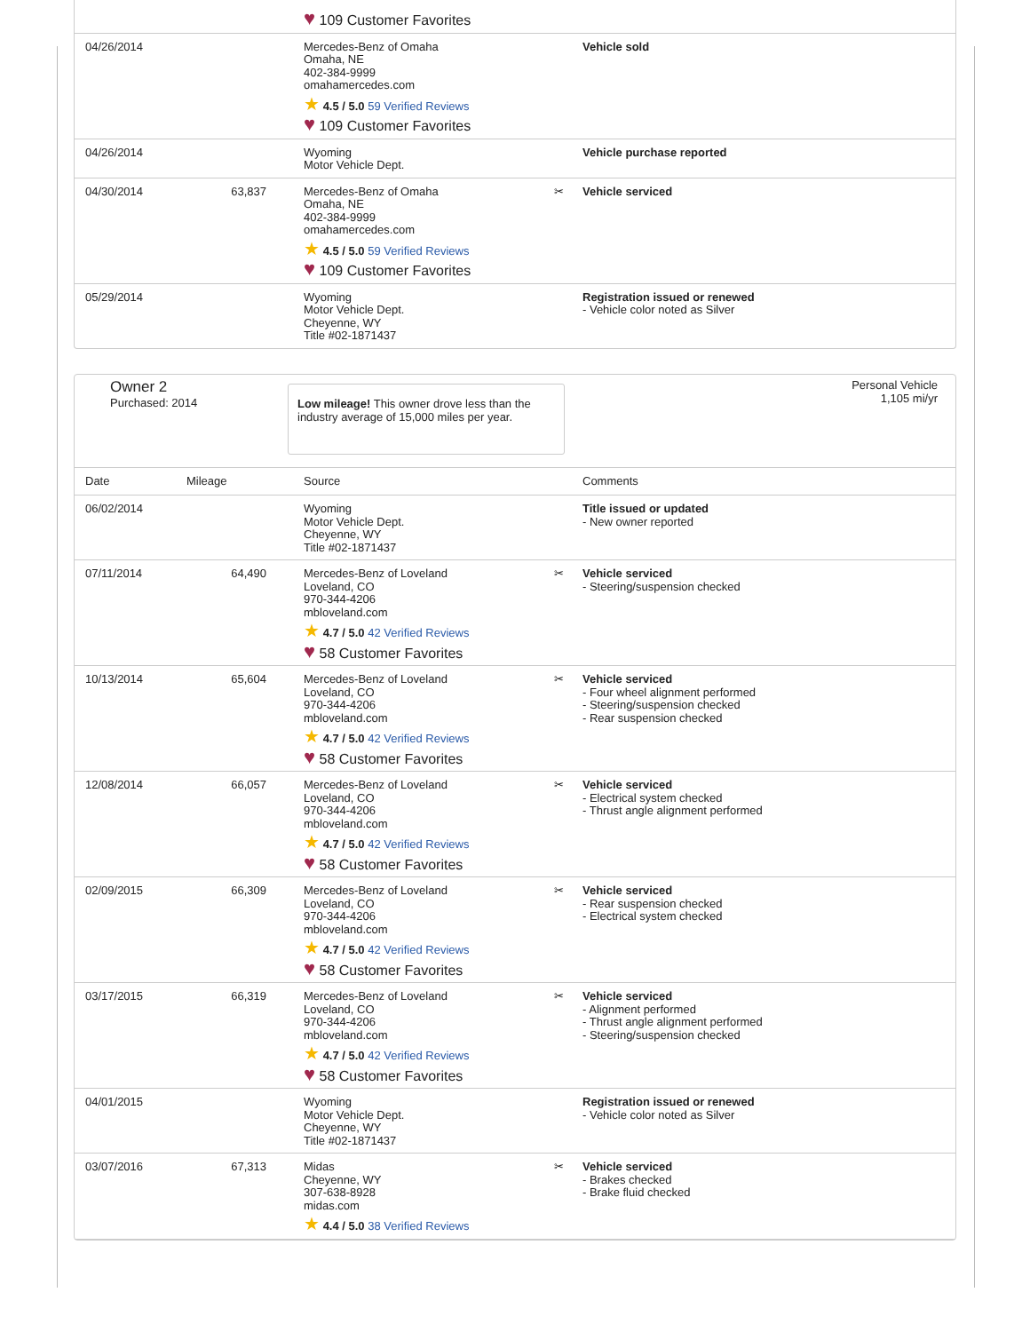| | | ♥ 109 Customer Favorites | | |
| 04/26/2014 | | Mercedes-Benz of Omaha Omaha, NE 402-384-9999 omahamercedes.com ★ 4.5 / 5.0 59 Verified Reviews ♥ 109 Customer Favorites | | Vehicle sold |
| 04/26/2014 | | Wyoming Motor Vehicle Dept. | | Vehicle purchase reported |
| 04/30/2014 | 63,837 | Mercedes-Benz of Omaha Omaha, NE 402-384-9999 omahamercedes.com ★ 4.5 / 5.0 59 Verified Reviews ♥ 109 Customer Favorites | ✂ | Vehicle serviced |
| 05/29/2014 | | Wyoming Motor Vehicle Dept. Cheyenne, WY Title #02-1871437 | | Registration issued or renewed - Vehicle color noted as Silver |
Owner 2
Purchased: 2014
Low mileage! This owner drove less than the industry average of 15,000 miles per year.
Personal Vehicle
1,105 mi/yr
| Date | Mileage | Source | | Comments |
| --- | --- | --- | --- | --- |
| 06/02/2014 | | Wyoming Motor Vehicle Dept. Cheyenne, WY Title #02-1871437 | | Title issued or updated - New owner reported |
| 07/11/2014 | 64,490 | Mercedes-Benz of Loveland Loveland, CO 970-344-4206 mbloveland.com ★ 4.7 / 5.0 42 Verified Reviews ♥ 58 Customer Favorites | ✂ | Vehicle serviced - Steering/suspension checked |
| 10/13/2014 | 65,604 | Mercedes-Benz of Loveland Loveland, CO 970-344-4206 mbloveland.com ★ 4.7 / 5.0 42 Verified Reviews ♥ 58 Customer Favorites | ✂ | Vehicle serviced - Four wheel alignment performed - Steering/suspension checked - Rear suspension checked |
| 12/08/2014 | 66,057 | Mercedes-Benz of Loveland Loveland, CO 970-344-4206 mbloveland.com ★ 4.7 / 5.0 42 Verified Reviews ♥ 58 Customer Favorites | ✂ | Vehicle serviced - Electrical system checked - Thrust angle alignment performed |
| 02/09/2015 | 66,309 | Mercedes-Benz of Loveland Loveland, CO 970-344-4206 mbloveland.com ★ 4.7 / 5.0 42 Verified Reviews ♥ 58 Customer Favorites | ✂ | Vehicle serviced - Rear suspension checked - Electrical system checked |
| 03/17/2015 | 66,319 | Mercedes-Benz of Loveland Loveland, CO 970-344-4206 mbloveland.com ★ 4.7 / 5.0 42 Verified Reviews ♥ 58 Customer Favorites | ✂ | Vehicle serviced - Alignment performed - Thrust angle alignment performed - Steering/suspension checked |
| 04/01/2015 | | Wyoming Motor Vehicle Dept. Cheyenne, WY Title #02-1871437 | | Registration issued or renewed - Vehicle color noted as Silver |
| 03/07/2016 | 67,313 | Midas Cheyenne, WY 307-638-8928 midas.com ★ 4.4 / 5.0 38 Verified Reviews | ✂ | Vehicle serviced - Brakes checked - Brake fluid checked |